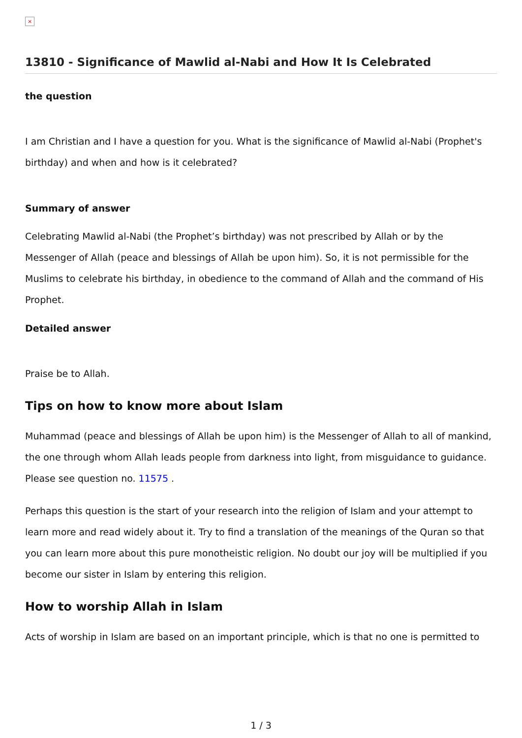×
13810 - Significance of Mawlid al-Nabi and How It Is Celebrated
the question
I am Christian and I have a question for you. What is the significance of Mawlid al-Nabi (Prophet's birthday) and when and how is it celebrated?
Summary of answer
Celebrating Mawlid al-Nabi (the Prophet’s birthday) was not prescribed by Allah or by the Messenger of Allah (peace and blessings of Allah be upon him). So, it is not permissible for the Muslims to celebrate his birthday, in obedience to the command of Allah and the command of His Prophet.
Detailed answer
Praise be to Allah.
Tips on how to know more about Islam
Muhammad (peace and blessings of Allah be upon him) is the Messenger of Allah to all of mankind, the one through whom Allah leads people from darkness into light, from misguidance to guidance. Please see question no. 11575 .
Perhaps this question is the start of your research into the religion of Islam and your attempt to learn more and read widely about it. Try to find a translation of the meanings of the Quran so that you can learn more about this pure monotheistic religion. No doubt our joy will be multiplied if you become our sister in Islam by entering this religion.
How to worship Allah in Islam
Acts of worship in Islam are based on an important principle, which is that no one is permitted to
1 / 3